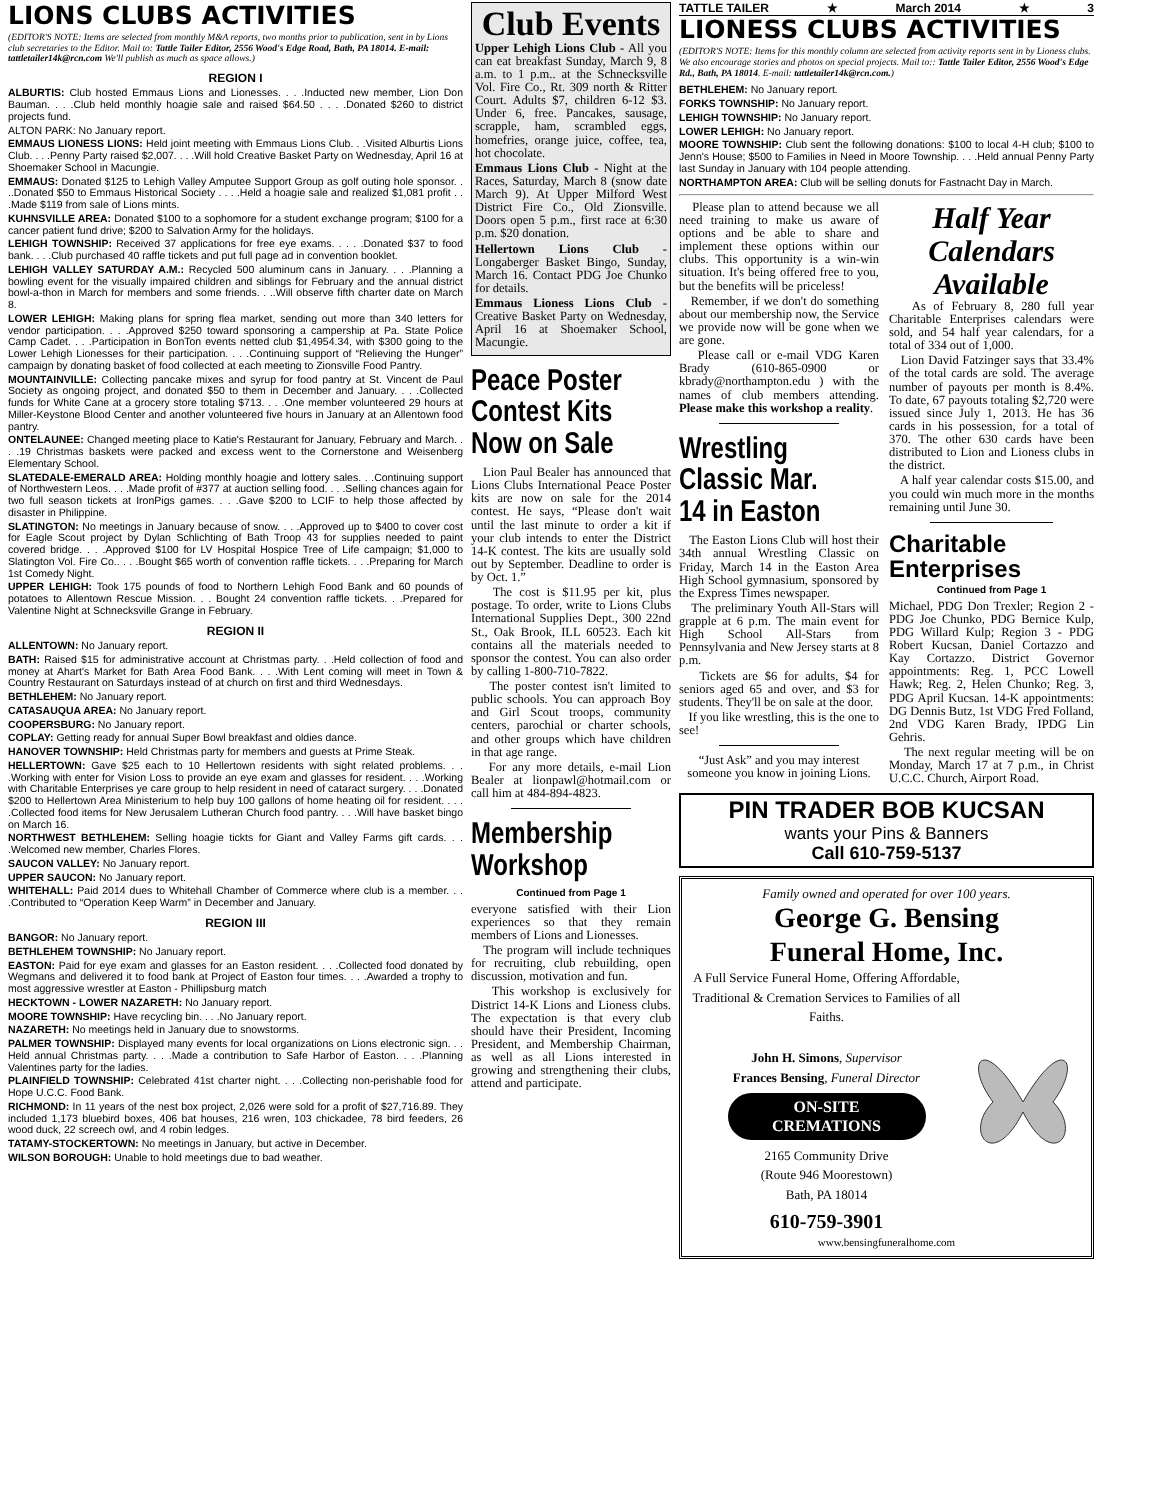LIONS CLUBS ACTIVITIES
(EDITOR'S NOTE: Items are selected from monthly M&A reports, two months prior to publication, sent in by Lions club secretaries to the Editor. Mail to: Tattle Tailer Editor, 2556 Wood's Edge Road, Bath, PA 18014. E-mail: tattletailer14k@rcn.com We'll publish as much as space allows.)
REGION I
ALBURTIS: Club hosted Emmaus Lions and Lionesses. . . .Inducted new member, Lion Don Bauman. . . .Club held monthly hoagie sale and raised $64.50 . . . .Donated $260 to district projects fund.
ALTON PARK: No January report.
EMMAUS LIONESS LIONS: Held joint meeting with Emmaus Lions Club. . .Visited Alburtis Lions Club. . . .Penny Party raised $2,007. . . .Will hold Creative Basket Party on Wednesday, April 16 at Shoemaker School in Macungie.
EMMAUS: Donated $125 to Lehigh Valley Amputee Support Group as golf outing hole sponsor. . ..Donated $50 to Emmaus Historical Society . . . .Held a hoagie sale and realized $1,081 profit . . .Made $119 from sale of Lions mints.
KUHNSVILLE AREA: Donated $100 to a sophomore for a student exchange program; $100 for a cancer patient fund drive; $200 to Salvation Army for the holidays.
LEHIGH TOWNSHIP: Received 37 applications for free eye exams. . . . .Donated $37 to food bank. . . .Club purchased 40 raffle tickets and put full page ad in convention booklet.
LEHIGH VALLEY SATURDAY A.M.: Recycled 500 aluminum cans in January. . . .Planning a bowling event for the visually impaired children and siblings for February and the annual district bowl-a-thon in March for members and some friends. . ..Will observe fifth charter date on March 8.
LOWER LEHIGH: Making plans for spring flea market, sending out more than 340 letters for vendor participation. . . .Approved $250 toward sponsoring a campership at Pa. State Police Camp Cadet. . . .Participation in BonTon events netted club $1,4954.34, with $300 going to the Lower Lehigh Lionesses for their participation. . . .Continuing support of “Relieving the Hunger” campaign by donating basket of food collected at each meeting to Zionsville Food Pantry.
MOUNTAINVILLE: Collecting pancake mixes and syrup for food pantry at St. Vincent de Paul Society as ongoing project, and donated $50 to them in December and January. . . .Collected funds for White Cane at a grocery store totaling $713. . . .One member volunteered 29 hours at Miller-Keystone Blood Center and another volunteered five hours in January at an Allentown food pantry.
ONTELAUNEE: Changed meeting place to Katie's Restaurant for January, February and March. . . .19 Christmas baskets were packed and excess went to the Cornerstone and Weisenberg Elementary School.
SLATEDALE-EMERALD AREA: Holding monthly hoagie and lottery sales. . .Continuing support of Northwestern Leos. . . .Made profit of #377 at auction selling food. . . .Selling chances again for two full season tickets at IronPigs games. . . .Gave $200 to LCIF to help those affected by disaster in Philippine.
SLATINGTON: No meetings in January because of snow. . . .Approved up to $400 to cover cost for Eagle Scout project by Dylan Schlichting of Bath Troop 43 for supplies needed to paint covered bridge. . . .Approved $100 for LV Hospital Hospice Tree of Life campaign; $1,000 to Slatington Vol. Fire Co.. . . .Bought $65 worth of convention raffle tickets. . . .Preparing for March 1st Comedy Night.
UPPER LEHIGH: Took 175 pounds of food to Northern Lehigh Food Bank and 60 pounds of potatoes to Allentown Rescue Mission. . . Bought 24 convention raffle tickets. . .Prepared for Valentine Night at Schnecksville Grange in February.
REGION II
ALLENTOWN: No January report.
BATH: Raised $15 for administrative account at Christmas party. . .Held collection of food and money at Ahart's Market for Bath Area Food Bank. . . .With Lent coming will meet in Town & Country Restaurant on Saturdays instead of at church on first and third Wednesdays.
BETHLEHEM: No January report.
CATASAUQUA AREA: No January report.
COOPERSBURG: No January report.
COPLAY: Getting ready for annual Super Bowl breakfast and oldies dance.
HANOVER TOWNSHIP: Held Christmas party for members and guests at Prime Steak.
HELLERTOWN: Gave $25 each to 10 Hellertown residents with sight related problems. . . .Working with enter for Vision Loss to provide an eye exam and glasses for resident. . . .Working with Charitable Enterprises ye care group to help resident in need of cataract surgery. . . .Donated $200 to Hellertown Area Ministerium to help buy 100 gallons of home heating oil for resident. . . . .Collected food items for New Jerusalem Lutheran Church food pantry. . . .Will have basket bingo on March 16.
NORTHWEST BETHLEHEM: Selling hoagie tickts for Giant and Valley Farms gift cards. . . .Welcomed new member, Charles Flores.
SAUCON VALLEY: No January report.
UPPER SAUCON: No January report.
WHITEHALL: Paid 2014 dues to Whitehall Chamber of Commerce where club is a member. . . .Contributed to “Operation Keep Warm” in December and January.
REGION III
BANGOR: No January report.
BETHLEHEM TOWNSHIP: No January report.
EASTON: Paid for eye exam and glasses for an Easton resident. . . .Collected food donated by Wegmans and delivered it to food bank at Project of Easton four times. . . .Awarded a trophy to most aggressive wrestler at Easton - Phillipsburg match
HECKTOWN - LOWER NAZARETH: No January report.
MOORE TOWNSHIP: Have recycling bin. . . .No January report.
NAZARETH: No meetings held in January due to snowstorms.
PALMER TOWNSHIP: Displayed many events for local organizations on Lions electronic sign. . . Held annual Christmas party. . . .Made a contribution to Safe Harbor of Easton. . . .Planning Valentines party for the ladies.
PLAINFIELD TOWNSHIP: Celebrated 41st charter night. . . .Collecting non-perishable food for Hope U.C.C. Food Bank.
RICHMOND: In 11 years of the nest box project, 2,026 were sold for a profit of $27,716.89. They included 1,173 bluebird boxes, 406 bat houses, 216 wren, 103 chickadee, 78 bird feeders, 26 wood duck, 22 screech owl, and 4 robin ledges.
TATAMY-STOCKERTOWN: No meetings in January, but active in December.
WILSON BOROUGH: Unable to hold meetings due to bad weather.
Club Events
Upper Lehigh Lions Club - All you can eat breakfast Sunday, March 9, 8 a.m. to 1 p.m.. at the Schnecksville Vol. Fire Co., Rt. 309 north & Ritter Court. Adults $7, children 6-12 $3. Under 6, free. Pancakes, sausage, scrapple, ham, scrambled eggs, homefries, orange juice, coffee, tea, hot chocolate.
Emmaus Lions Club - Night at the Races, Saturday, March 8 (snow date March 9). At Upper Milford West District Fire Co., Old Zionsville. Doors open 5 p.m., first race at 6:30 p.m. $20 donation.
Hellertown Lions Club - Longaberger Basket Bingo, Sunday, March 16. Contact PDG Joe Chunko for details.
Emmaus Lioness Lions Club - Creative Basket Party on Wednesday, April 16 at Shoemaker School, Macungie.
Peace Poster Contest Kits Now on Sale
Lion Paul Bealer has announced that Lions Clubs International Peace Poster kits are now on sale for the 2014 contest. He says, “Please don't wait until the last minute to order a kit if your club intends to enter the District 14-K contest. The kits are usually sold out by September. Deadline to order is by Oct. 1.”
The cost is $11.95 per kit, plus postage. To order, write to Lions Clubs International Supplies Dept., 300 22nd St., Oak Brook, ILL 60523. Each kit contains all the materials needed to sponsor the contest. You can also order by calling 1-800-710-7822.
The poster contest isn't limited to public schools. You can approach Boy and Girl Scout troops, community centers, parochial or charter schools, and other groups which have children in that age range.
For any more details, e-mail Lion Bealer at lionpawl@hotmail.com or call him at 484-894-4823.
Membership Workshop
Continued from Page 1
everyone satisfied with their Lion experiences so that they remain members of Lions and Lionesses.
The program will include techniques for recruiting, club rebuilding, open discussion, motivation and fun.
This workshop is exclusively for District 14-K Lions and Lioness clubs. The expectation is that every club should have their President, Incoming President, and Membership Chairman, as well as all Lions interested in growing and strengthening their clubs, attend and participate.
TATTLE TAILER ★ March 2014 ★ 3
LIONESS CLUBS ACTIVITIES
(EDITOR'S NOTE: Items for this monthly column are selected from activity reports sent in by Lioness clubs. We also encourage stories and photos on special projects. Mail to:: Tattle Tailer Editor, 2556 Wood's Edge Rd., Bath, PA 18014. E-mail: tattletailer14k@rcn.com.)
BETHLEHEM: No January report.
FORKS TOWNSHIP: No January report.
LEHIGH TOWNSHIP: No January report.
LOWER LEHIGH: No January report.
MOORE TOWNSHIP: Club sent the following donations: $100 to local 4-H club; $100 to Jenn's House; $500 to Families in Need in Moore Township. . . .Held annual Penny Party last Sunday in January with 104 people attending.
NORTHAMPTON AREA: Club will be selling donuts for Fastnacht Day in March.
Please plan to attend because we all need training to make us aware of options and be able to share and implement these options within our clubs. This opportunity is a win-win situation. It's being offered free to you, but the benefits will be priceless!
Remember, if we don't do something about our membership now, the Service we provide now will be gone when we are gone.
Please call or e-mail VDG Karen Brady (610-865-0900 or kbrady@northampton.edu ) with the names of club members attending. Please make this workshop a reality.
Wrestling Classic Mar. 14 in Easton
The Easton Lions Club will host their 34th annual Wrestling Classic on Friday, March 14 in the Easton Area High School gymnasium, sponsored by the Express Times newspaper.
The preliminary Youth All-Stars will grapple at 6 p.m. The main event for High School All-Stars from Pennsylvania and New Jersey starts at 8 p.m.
Tickets are $6 for adults, $4 for seniors aged 65 and over, and $3 for students. They'll be on sale at the door.
If you like wrestling, this is the one to see!
“Just Ask” and you may interest someone you know in joining Lions.
Half Year Calendars Available
As of February 8, 280 full year Charitable Enterprises calendars were sold, and 54 half year calendars, for a total of 334 out of 1,000.
Lion David Fatzinger says that 33.4% of the total cards are sold. The average number of payouts per month is 8.4%. To date, 67 payouts totaling $2,720 were issued since July 1, 2013. He has 36 cards in his possession, for a total of 370. The other 630 cards have been distributed to Lion and Lioness clubs in the district.
A half year calendar costs $15.00, and you could win much more in the months remaining until June 30.
Charitable Enterprises
Continued from Page 1
Michael, PDG Don Trexler; Region 2 - PDG Joe Chunko, PDG Bernice Kulp, PDG Willard Kulp; Region 3 - PDG Robert Kucsan, Daniel Cortazzo and Kay Cortazzo. District Governor appointments: Reg. 1, PCC Lowell Hawk; Reg. 2, Helen Chunko; Reg. 3, PDG April Kucsan. 14-K appointments: DG Dennis Butz, 1st VDG Fred Folland, 2nd VDG Karen Brady, IPDG Lin Gehris.
The next regular meeting will be on Monday, March 17 at 7 p.m., in Christ U.C.C. Church, Airport Road.
PIN TRADER BOB KUCSAN
wants your Pins & Banners
Call 610-759-5137
Family owned and operated for over 100 years.
George G. Bensing
Funeral Home, Inc.
A Full Service Funeral Home, Offering Affordable, Traditional & Cremation Services to Families of all Faiths.
John H. Simons, Supervisor
Frances Bensing, Funeral Director
ON-SITE
CREMATIONS
2165 Community Drive
(Route 946 Moorestown)
Bath, PA 18014
610-759-3901
www.bensingfuneralhome.com